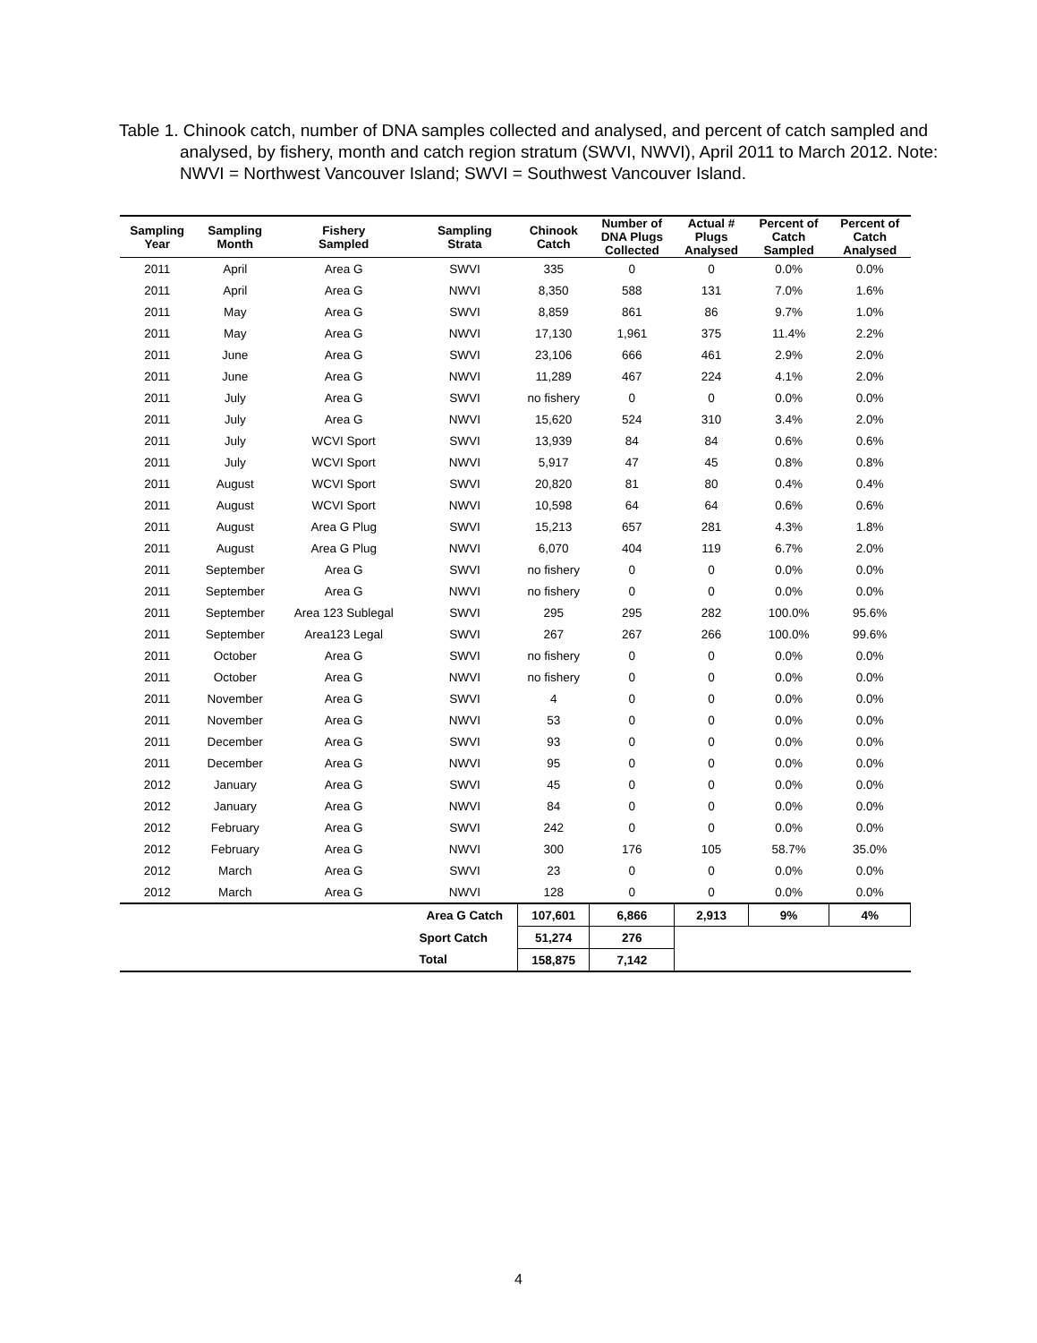Table 1. Chinook catch, number of DNA samples collected and analysed, and percent of catch sampled and analysed, by fishery, month and catch region stratum (SWVI, NWVI), April 2011 to March 2012. Note: NWVI = Northwest Vancouver Island; SWVI = Southwest Vancouver Island.
| Sampling Year | Sampling Month | Fishery Sampled | Sampling Strata | Chinook Catch | Number of DNA Plugs Collected | Actual # Plugs Analysed | Percent of Catch Sampled | Percent of Catch Analysed |
| --- | --- | --- | --- | --- | --- | --- | --- | --- |
| 2011 | April | Area G | SWVI | 335 | 0 | 0 | 0.0% | 0.0% |
| 2011 | April | Area G | NWVI | 8,350 | 588 | 131 | 7.0% | 1.6% |
| 2011 | May | Area G | SWVI | 8,859 | 861 | 86 | 9.7% | 1.0% |
| 2011 | May | Area G | NWVI | 17,130 | 1,961 | 375 | 11.4% | 2.2% |
| 2011 | June | Area G | SWVI | 23,106 | 666 | 461 | 2.9% | 2.0% |
| 2011 | June | Area G | NWVI | 11,289 | 467 | 224 | 4.1% | 2.0% |
| 2011 | July | Area G | SWVI | no fishery | 0 | 0 | 0.0% | 0.0% |
| 2011 | July | Area G | NWVI | 15,620 | 524 | 310 | 3.4% | 2.0% |
| 2011 | July | WCVI Sport | SWVI | 13,939 | 84 | 84 | 0.6% | 0.6% |
| 2011 | July | WCVI Sport | NWVI | 5,917 | 47 | 45 | 0.8% | 0.8% |
| 2011 | August | WCVI Sport | SWVI | 20,820 | 81 | 80 | 0.4% | 0.4% |
| 2011 | August | WCVI Sport | NWVI | 10,598 | 64 | 64 | 0.6% | 0.6% |
| 2011 | August | Area G Plug | SWVI | 15,213 | 657 | 281 | 4.3% | 1.8% |
| 2011 | August | Area G Plug | NWVI | 6,070 | 404 | 119 | 6.7% | 2.0% |
| 2011 | September | Area G | SWVI | no fishery | 0 | 0 | 0.0% | 0.0% |
| 2011 | September | Area G | NWVI | no fishery | 0 | 0 | 0.0% | 0.0% |
| 2011 | September | Area 123 Sublegal | SWVI | 295 | 295 | 282 | 100.0% | 95.6% |
| 2011 | September | Area123 Legal | SWVI | 267 | 267 | 266 | 100.0% | 99.6% |
| 2011 | October | Area G | SWVI | no fishery | 0 | 0 | 0.0% | 0.0% |
| 2011 | October | Area G | NWVI | no fishery | 0 | 0 | 0.0% | 0.0% |
| 2011 | November | Area G | SWVI | 4 | 0 | 0 | 0.0% | 0.0% |
| 2011 | November | Area G | NWVI | 53 | 0 | 0 | 0.0% | 0.0% |
| 2011 | December | Area G | SWVI | 93 | 0 | 0 | 0.0% | 0.0% |
| 2011 | December | Area G | NWVI | 95 | 0 | 0 | 0.0% | 0.0% |
| 2012 | January | Area G | SWVI | 45 | 0 | 0 | 0.0% | 0.0% |
| 2012 | January | Area G | NWVI | 84 | 0 | 0 | 0.0% | 0.0% |
| 2012 | February | Area G | SWVI | 242 | 0 | 0 | 0.0% | 0.0% |
| 2012 | February | Area G | NWVI | 300 | 176 | 105 | 58.7% | 35.0% |
| 2012 | March | Area G | SWVI | 23 | 0 | 0 | 0.0% | 0.0% |
| 2012 | March | Area G | NWVI | 128 | 0 | 0 | 0.0% | 0.0% |
| | | | Area G Catch | 107,601 | 6,866 | 2,913 | 9% | 4% |
| | | | Sport Catch | 51,274 | 276 | | | |
| | | | Total | 158,875 | 7,142 | | | |
4